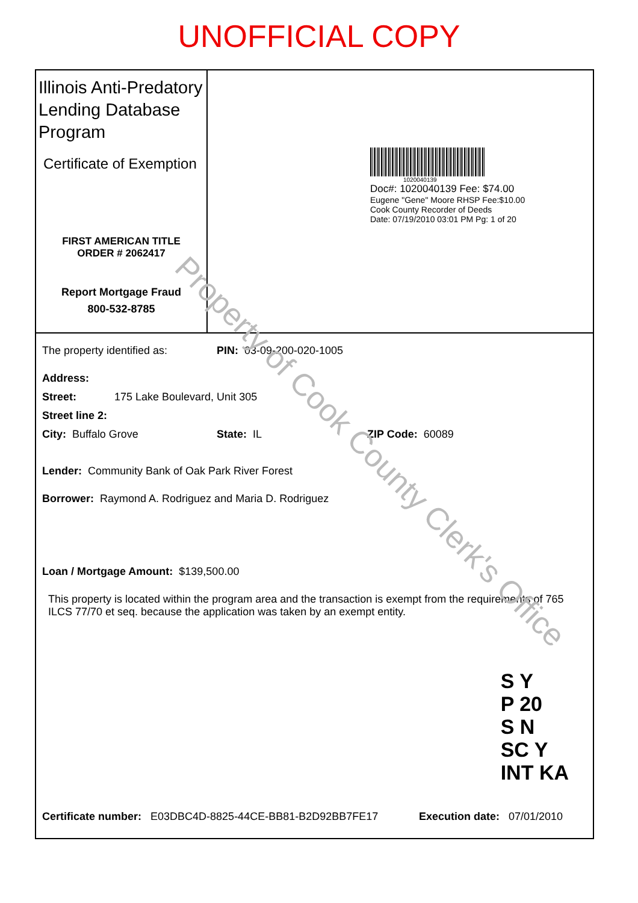UNOFFICIAL COPY
Illinois Anti-Predatory Lending Database Program
Certificate of Exemption
FIRST AMERICAN TITLE
ORDER # 2062417
Report Mortgage Fraud
800-532-8785
1020040139
Doc#: 1020040139 Fee: $74.00
Eugene "Gene" Moore RHSP Fee:$10.00
Cook County Recorder of Deeds
Date: 07/19/2010 03:01 PM Pg: 1 of 20
The property identified as: PIN: 03-09-200-020-1005
Address:
Street: 175 Lake Boulevard, Unit 305
Street line 2:
City: Buffalo Grove State: IL ZIP Code: 60089
Lender: Community Bank of Oak Park River Forest
Borrower: Raymond A. Rodriguez and Maria D. Rodriguez
Loan / Mortgage Amount: $139,500.00
This property is located within the program area and the transaction is exempt from the requirements of 765 ILCS 77/70 et seq. because the application was taken by an exempt entity.
S Y
P 20
S N
SC Y
INT KA
Certificate number: E03DBC4D-8825-44CE-BB81-B2D92BB7FE17 Execution date: 07/01/2010
Property of Cook County Clerk's Office